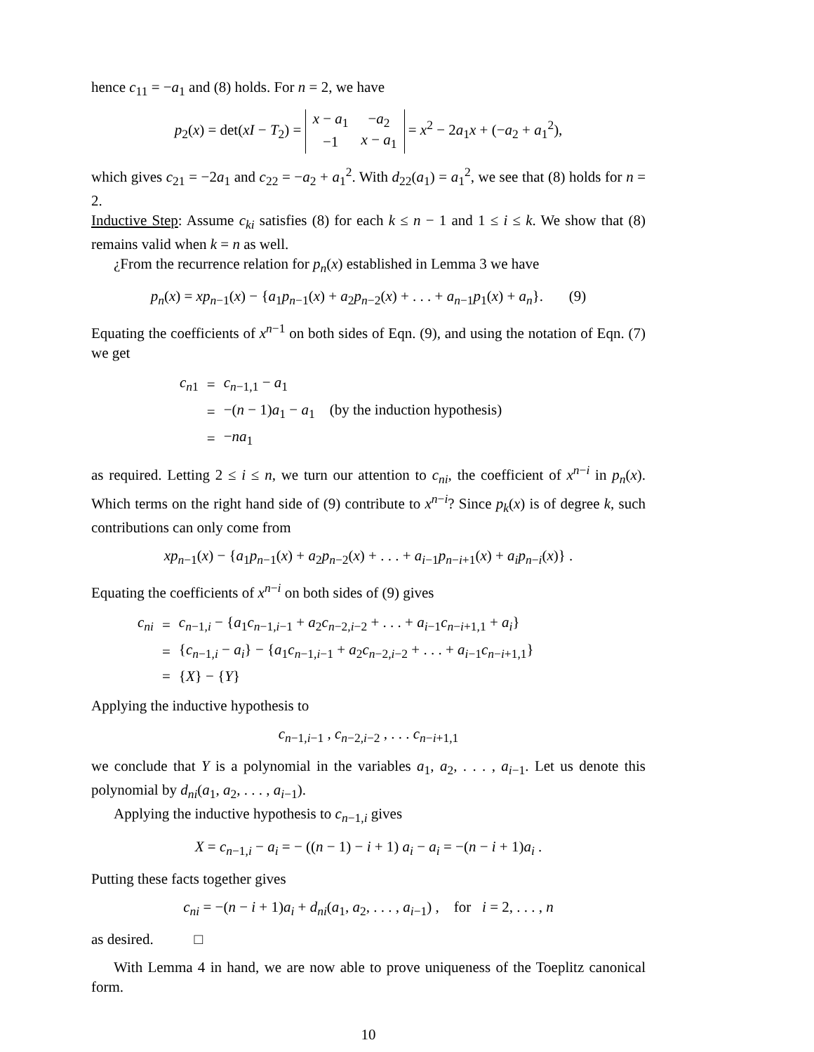hence c<sub>11</sub> = −a<sub>1</sub> and (8) holds. For n = 2, we have
p<sub>2</sub>(x) = det(xI − T<sub>2</sub>) =
| x − a<sub>1</sub> | − a<sub>2</sub> |
| −1 | x − a<sub>1</sub> |
= x<sup>2</sup> − 2a<sub>1</sub>x + (−a<sub>2</sub> + a<sub>1</sub><sup>2</sup>),
which gives c<sub>21</sub> = −2a<sub>1</sub> and c<sub>22</sub> = −a<sub>2</sub> + a<sub>1</sub><sup>2</sup>. With d<sub>22</sub>(a<sub>1</sub>) = a<sub>1</sub><sup>2</sup>, we see that (8) holds for n = 2.
Inductive Step: Assume c<sub>ki</sub> satisfies (8) for each k ≤ n − 1 and 1 ≤ i ≤ k. We show that (8) remains valid when k = n as well.
¿From the recurrence relation for p<sub>n</sub>(x) established in Lemma 3 we have
p<sub>n</sub>(x) = xp<sub>n−1</sub>(x) − {a<sub>1</sub>p<sub>n−1</sub>(x) + a<sub>2</sub>p<sub>n−2</sub>(x) + . . . + a<sub>n−1</sub>p<sub>1</sub>(x) + a<sub>n</sub>}. (9)
Equating the coefficients of x<sup>n−1</sup> on both sides of Eqn. (9), and using the notation of Eqn. (7) we get
| c<sub>n1</sub> | = | c<sub>n−1,1</sub> − a<sub>1</sub> |
| | = | −( n − 1) a<sub>1</sub> − a<sub>1</sub> (by the induction hypothesis) |
| | = | − na<sub>1</sub> |
as required. Letting 2 ≤ i ≤ n, we turn our attention to c<sub>ni</sub>, the coefficient of x<sup>n−i</sup> in p<sub>n</sub>(x). Which terms on the right hand side of (9) contribute to x<sup>n−i</sup>? Since p<sub>k</sub>(x) is of degree k, such contributions can only come from
xp<sub>n−1</sub>(x) − {a<sub>1</sub>p<sub>n−1</sub>(x) + a<sub>2</sub>p<sub>n−2</sub>(x) + . . . + a<sub>i−1</sub>p<sub>n−i+1</sub>(x) + a<sub>i</sub>p<sub>n−i</sub>(x)} .
Equating the coefficients of x<sup>n−i</sup> on both sides of (9) gives
| c<sub>ni</sub> | = | c<sub>n−1,i</sub> − { a<sub>1</sub> c<sub>n−1,i−1</sub> + a<sub>2</sub> c<sub>n−2,i−2</sub> + . . . + a<sub>i−1</sub> c<sub>n−i+1,1</sub> + a<sub>i</sub> } |
| | = | { c<sub>n−1,i</sub> − a<sub>i</sub> } − { a<sub>1</sub> c<sub>n−1,i−1</sub> + a<sub>2</sub> c<sub>n−2,i−2</sub> + . . . + a<sub>i−1</sub> c<sub>n−i+1,1</sub>} |
| | = | { X } − { Y } |
Applying the inductive hypothesis to
c<sub>n−1,i−1</sub> , c<sub>n−2,i−2</sub> , . . . c<sub>n−i+1,1</sub>
we conclude that Y is a polynomial in the variables a<sub>1</sub>, a<sub>2</sub>, . . . , a<sub>i−1</sub>. Let us denote this polynomial by d<sub>ni</sub>(a<sub>1</sub>, a<sub>2</sub>, . . . , a<sub>i−1</sub>).
Applying the inductive hypothesis to c<sub>n−1,i</sub> gives
X = c<sub>n−1,i</sub> − a<sub>i</sub> = − ((n − 1) − i + 1) a<sub>i</sub> − a<sub>i</sub> = −(n − i + 1)a<sub>i</sub> .
Putting these facts together gives
c<sub>ni</sub> = −(n − i + 1)a<sub>i</sub> + d<sub>ni</sub>(a<sub>1</sub>, a<sub>2</sub>, . . . , a<sub>i−1</sub>) , for i = 2, . . . , n
as desired. □
With Lemma 4 in hand, we are now able to prove uniqueness of the Toeplitz canonical form.
10